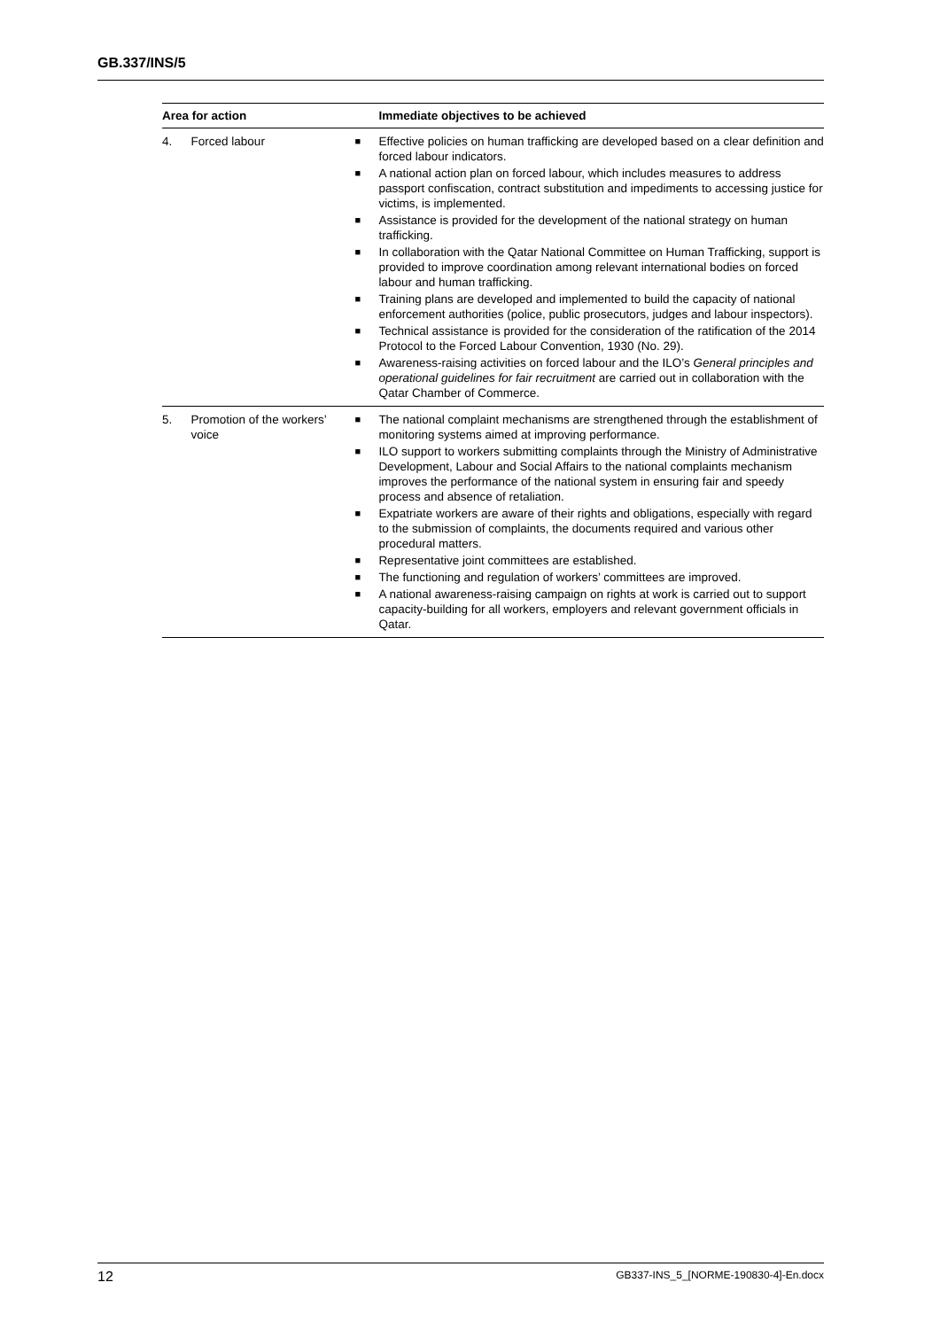GB.337/INS/5
| Area for action | | Immediate objectives to be achieved |
| --- | --- | --- |
| 4. | Forced labour | ■ Effective policies on human trafficking are developed based on a clear definition and forced labour indicators. ■ A national action plan on forced labour, which includes measures to address passport confiscation, contract substitution and impediments to accessing justice for victims, is implemented. ■ Assistance is provided for the development of the national strategy on human trafficking. ■ In collaboration with the Qatar National Committee on Human Trafficking, support is provided to improve coordination among relevant international bodies on forced labour and human trafficking. ■ Training plans are developed and implemented to build the capacity of national enforcement authorities (police, public prosecutors, judges and labour inspectors). ■ Technical assistance is provided for the consideration of the ratification of the 2014 Protocol to the Forced Labour Convention, 1930 (No. 29). ■ Awareness-raising activities on forced labour and the ILO’s General principles and operational guidelines for fair recruitment are carried out in collaboration with the Qatar Chamber of Commerce. |
| 5. | Promotion of the workers’ voice | ■ The national complaint mechanisms are strengthened through the establishment of monitoring systems aimed at improving performance. ■ ILO support to workers submitting complaints through the Ministry of Administrative Development, Labour and Social Affairs to the national complaints mechanism improves the performance of the national system in ensuring fair and speedy process and absence of retaliation. ■ Expatriate workers are aware of their rights and obligations, especially with regard to the submission of complaints, the documents required and various other procedural matters. ■ Representative joint committees are established. ■ The functioning and regulation of workers’ committees are improved. ■ A national awareness-raising campaign on rights at work is carried out to support capacity-building for all workers, employers and relevant government officials in Qatar. |
12 GB337-INS_5_[NORME-190830-4]-En.docx